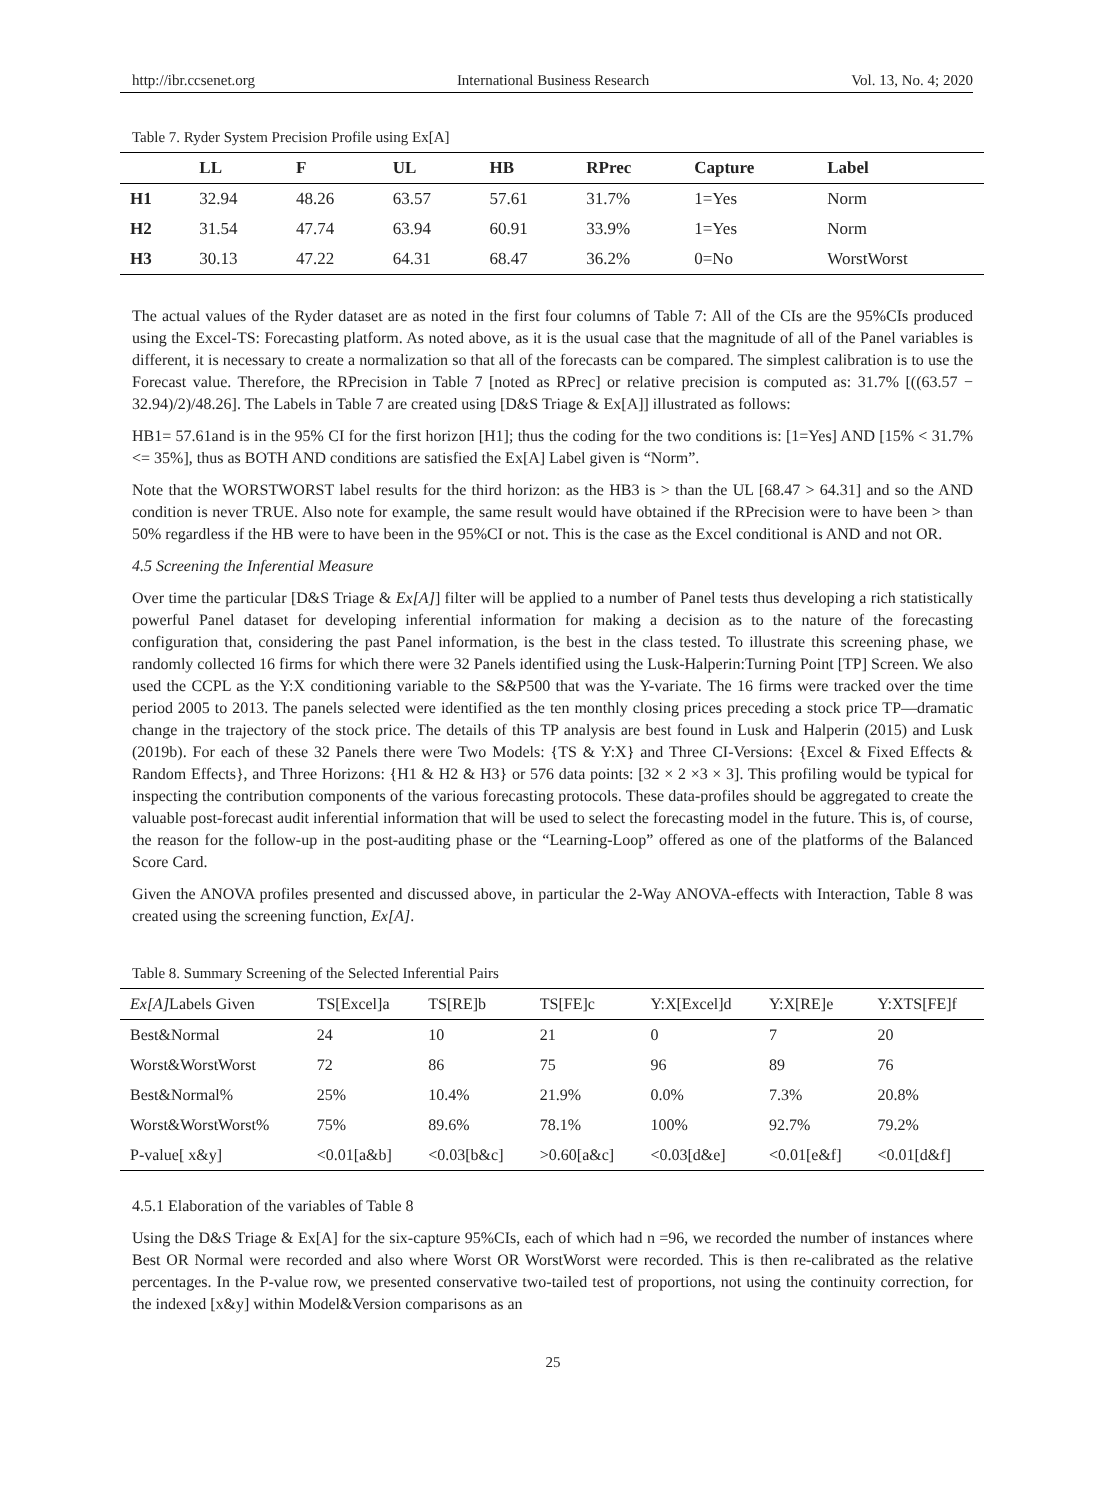http://ibr.ccsenet.org International Business Research Vol. 13, No. 4; 2020
Table 7. Ryder System Precision Profile using Ex[A]
| | LL | F | UL | HB | RPrec | Capture | Label |
| --- | --- | --- | --- | --- | --- | --- | --- |
| H1 | 32.94 | 48.26 | 63.57 | 57.61 | 31.7% | 1=Yes | Norm |
| H2 | 31.54 | 47.74 | 63.94 | 60.91 | 33.9% | 1=Yes | Norm |
| H3 | 30.13 | 47.22 | 64.31 | 68.47 | 36.2% | 0=No | WorstWorst |
The actual values of the Ryder dataset are as noted in the first four columns of Table 7: All of the CIs are the 95%CIs produced using the Excel-TS: Forecasting platform. As noted above, as it is the usual case that the magnitude of all of the Panel variables is different, it is necessary to create a normalization so that all of the forecasts can be compared. The simplest calibration is to use the Forecast value. Therefore, the RPrecision in Table 7 [noted as RPrec] or relative precision is computed as: 31.7% [((63.57 − 32.94)/2)/48.26]. The Labels in Table 7 are created using [D&S Triage & Ex[A]] illustrated as follows:
HB1= 57.61and is in the 95% CI for the first horizon [H1]; thus the coding for the two conditions is: [1=Yes] AND [15% < 31.7% <= 35%], thus as BOTH AND conditions are satisfied the Ex[A] Label given is “Norm”.
Note that the WORSTWORST label results for the third horizon: as the HB3 is > than the UL [68.47 > 64.31] and so the AND condition is never TRUE. Also note for example, the same result would have obtained if the RPrecision were to have been > than 50% regardless if the HB were to have been in the 95%CI or not. This is the case as the Excel conditional is AND and not OR.
4.5 Screening the Inferential Measure
Over time the particular [D&S Triage & Ex[A]] filter will be applied to a number of Panel tests thus developing a rich statistically powerful Panel dataset for developing inferential information for making a decision as to the nature of the forecasting configuration that, considering the past Panel information, is the best in the class tested. To illustrate this screening phase, we randomly collected 16 firms for which there were 32 Panels identified using the Lusk-Halperin:Turning Point [TP] Screen. We also used the CCPL as the Y:X conditioning variable to the S&P500 that was the Y-variate. The 16 firms were tracked over the time period 2005 to 2013. The panels selected were identified as the ten monthly closing prices preceding a stock price TP—dramatic change in the trajectory of the stock price. The details of this TP analysis are best found in Lusk and Halperin (2015) and Lusk (2019b). For each of these 32 Panels there were Two Models: {TS & Y:X} and Three CI-Versions: {Excel & Fixed Effects & Random Effects}, and Three Horizons: {H1 & H2 & H3} or 576 data points: [32 × 2 ×3 × 3]. This profiling would be typical for inspecting the contribution components of the various forecasting protocols. These data-profiles should be aggregated to create the valuable post-forecast audit inferential information that will be used to select the forecasting model in the future. This is, of course, the reason for the follow-up in the post-auditing phase or the “Learning-Loop” offered as one of the platforms of the Balanced Score Card.
Given the ANOVA profiles presented and discussed above, in particular the 2-Way ANOVA-effects with Interaction, Table 8 was created using the screening function, Ex[A].
Table 8. Summary Screening of the Selected Inferential Pairs
| Ex[A] Labels Given | TS[Excel]a | TS[RE]b | TS[FE]c | Y:X[Excel]d | Y:X[RE]e | Y:XTS[FE]f |
| --- | --- | --- | --- | --- | --- | --- |
| Best&Normal | 24 | 10 | 21 | 0 | 7 | 20 |
| Worst&WorstWorst | 72 | 86 | 75 | 96 | 89 | 76 |
| Best&Normal% | 25% | 10.4% | 21.9% | 0.0% | 7.3% | 20.8% |
| Worst&WorstWorst% | 75% | 89.6% | 78.1% | 100% | 92.7% | 79.2% |
| P-value[ x&y] | <0.01[a&b] | <0.03[b&c] | >0.60[a&c] | <0.03[d&e] | <0.01[e&f] | <0.01[d&f] |
4.5.1 Elaboration of the variables of Table 8
Using the D&S Triage & Ex[A] for the six-capture 95%CIs, each of which had n =96, we recorded the number of instances where Best OR Normal were recorded and also where Worst OR WorstWorst were recorded. This is then re-calibrated as the relative percentages. In the P-value row, we presented conservative two-tailed test of proportions, not using the continuity correction, for the indexed [x&y] within Model&Version comparisons as an
25